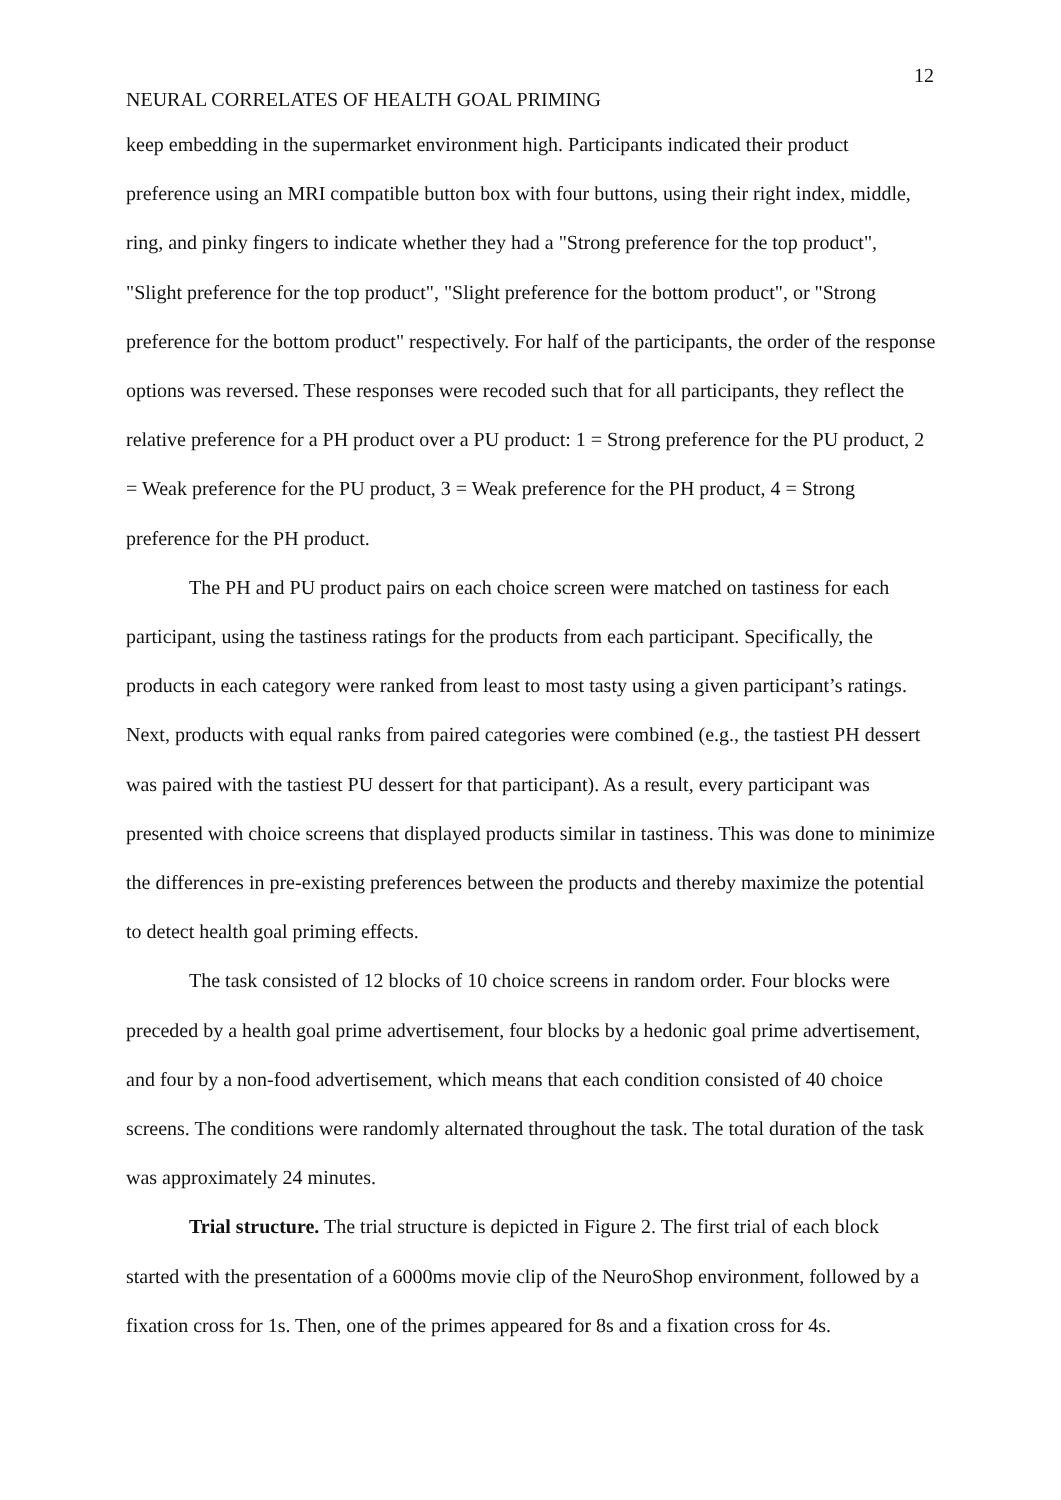12
NEURAL CORRELATES OF HEALTH GOAL PRIMING
keep embedding in the supermarket environment high. Participants indicated their product preference using an MRI compatible button box with four buttons, using their right index, middle, ring, and pinky fingers to indicate whether they had a "Strong preference for the top product", "Slight preference for the top product", "Slight preference for the bottom product", or "Strong preference for the bottom product" respectively. For half of the participants, the order of the response options was reversed. These responses were recoded such that for all participants, they reflect the relative preference for a PH product over a PU product: 1 = Strong preference for the PU product, 2 = Weak preference for the PU product, 3 = Weak preference for the PH product, 4 = Strong preference for the PH product.
The PH and PU product pairs on each choice screen were matched on tastiness for each participant, using the tastiness ratings for the products from each participant. Specifically, the products in each category were ranked from least to most tasty using a given participant’s ratings. Next, products with equal ranks from paired categories were combined (e.g., the tastiest PH dessert was paired with the tastiest PU dessert for that participant). As a result, every participant was presented with choice screens that displayed products similar in tastiness. This was done to minimize the differences in pre-existing preferences between the products and thereby maximize the potential to detect health goal priming effects.
The task consisted of 12 blocks of 10 choice screens in random order. Four blocks were preceded by a health goal prime advertisement, four blocks by a hedonic goal prime advertisement, and four by a non-food advertisement, which means that each condition consisted of 40 choice screens. The conditions were randomly alternated throughout the task. The total duration of the task was approximately 24 minutes.
Trial structure. The trial structure is depicted in Figure 2. The first trial of each block started with the presentation of a 6000ms movie clip of the NeuroShop environment, followed by a fixation cross for 1s. Then, one of the primes appeared for 8s and a fixation cross for 4s.